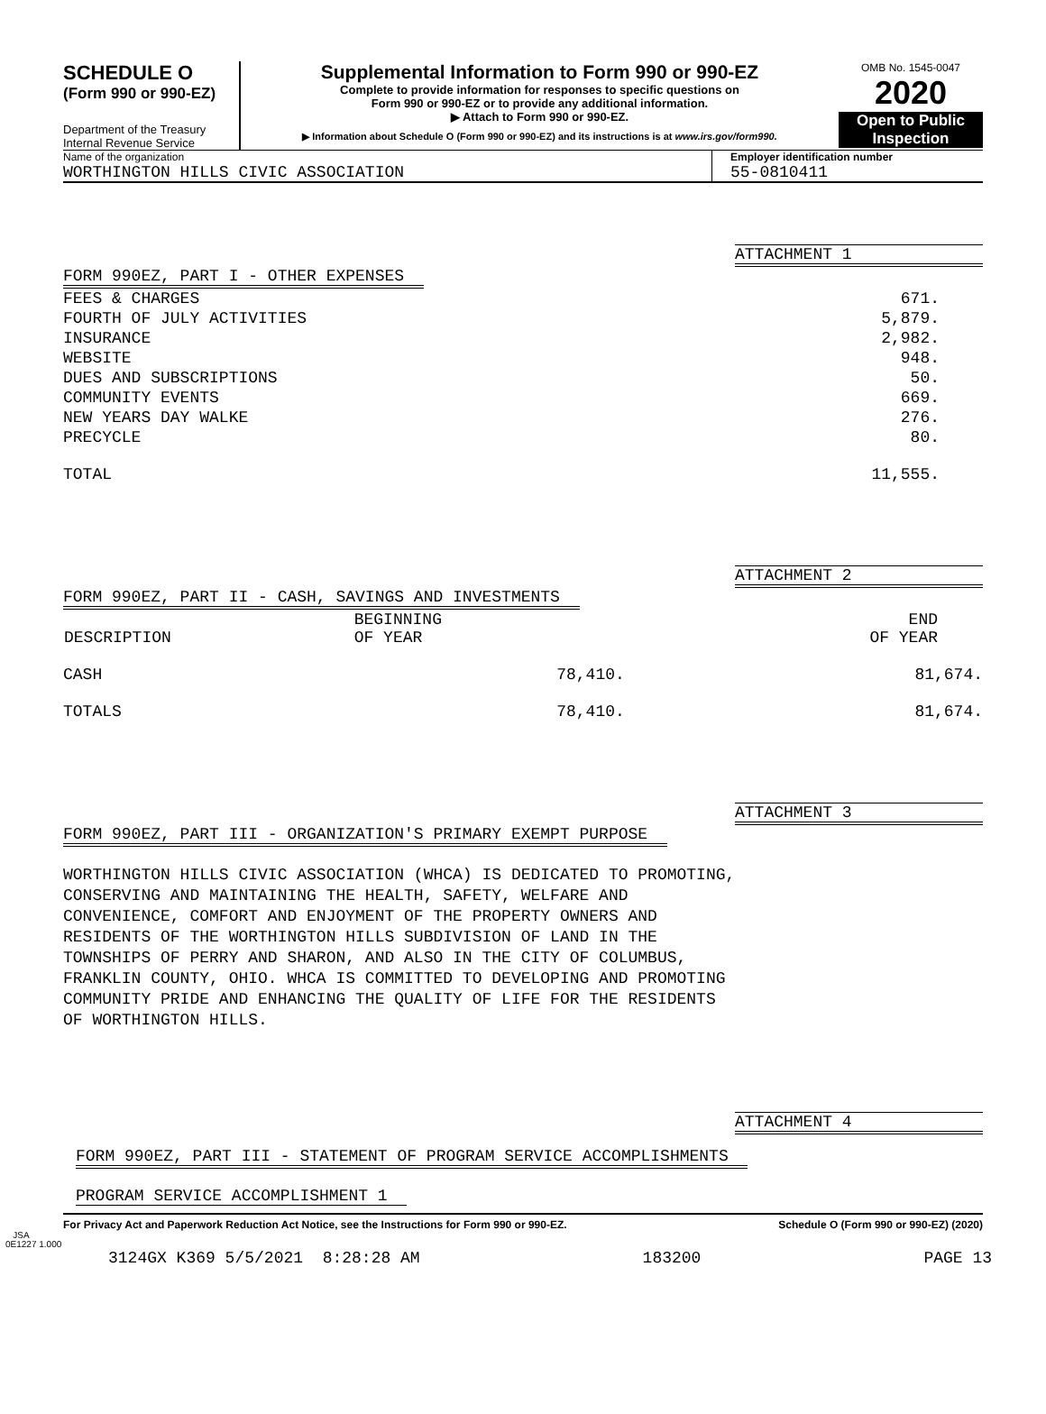SCHEDULE O
(Form 990 or 990-EZ)
Department of the Treasury
Internal Revenue Service
Supplemental Information to Form 990 or 990-EZ
Complete to provide information for responses to specific questions on
Form 990 or 990-EZ or to provide any additional information.
▶ Attach to Form 990 or 990-EZ.
▶ Information about Schedule O (Form 990 or 990-EZ) and its instructions is at www.irs.gov/form990.
OMB No. 1545-0047
2020
Open to Public
Inspection
Name of the organization
WORTHINGTON HILLS CIVIC ASSOCIATION
Employer identification number
55-0810411
ATTACHMENT 1
FORM 990EZ, PART I - OTHER EXPENSES
| FEES & CHARGES | 671. |
| FOURTH OF JULY ACTIVITIES | 5,879. |
| INSURANCE | 2,982. |
| WEBSITE | 948. |
| DUES AND SUBSCRIPTIONS | 50. |
| COMMUNITY EVENTS | 669. |
| NEW YEARS DAY WALKE | 276. |
| PRECYCLE | 80. |
| TOTAL | 11,555. |
ATTACHMENT 2
FORM 990EZ, PART II - CASH, SAVINGS AND INVESTMENTS
| DESCRIPTION | BEGINNING OF YEAR | END OF YEAR |
| --- | --- | --- |
| CASH | 78,410. | 81,674. |
| TOTALS | 78,410. | 81,674. |
ATTACHMENT 3
FORM 990EZ, PART III - ORGANIZATION'S PRIMARY EXEMPT PURPOSE
WORTHINGTON HILLS CIVIC ASSOCIATION (WHCA) IS DEDICATED TO PROMOTING,
CONSERVING AND MAINTAINING THE HEALTH, SAFETY, WELFARE AND
CONVENIENCE, COMFORT AND ENJOYMENT OF THE PROPERTY OWNERS AND
RESIDENTS OF THE WORTHINGTON HILLS SUBDIVISION OF LAND IN THE
TOWNSHIPS OF PERRY AND SHARON, AND ALSO IN THE CITY OF COLUMBUS,
FRANKLIN COUNTY, OHIO. WHCA IS COMMITTED TO DEVELOPING AND PROMOTING
COMMUNITY PRIDE AND ENHANCING THE QUALITY OF LIFE FOR THE RESIDENTS
OF WORTHINGTON HILLS.
ATTACHMENT 4
FORM 990EZ, PART III - STATEMENT OF PROGRAM SERVICE ACCOMPLISHMENTS
PROGRAM SERVICE ACCOMPLISHMENT 1
For Privacy Act and Paperwork Reduction Act Notice, see the Instructions for Form 990 or 990-EZ. Schedule O (Form 990 or 990-EZ) (2020)
JSA
0E1227 1.000
3124GX K369 5/5/2021 8:28:28 AM 183200 PAGE 13